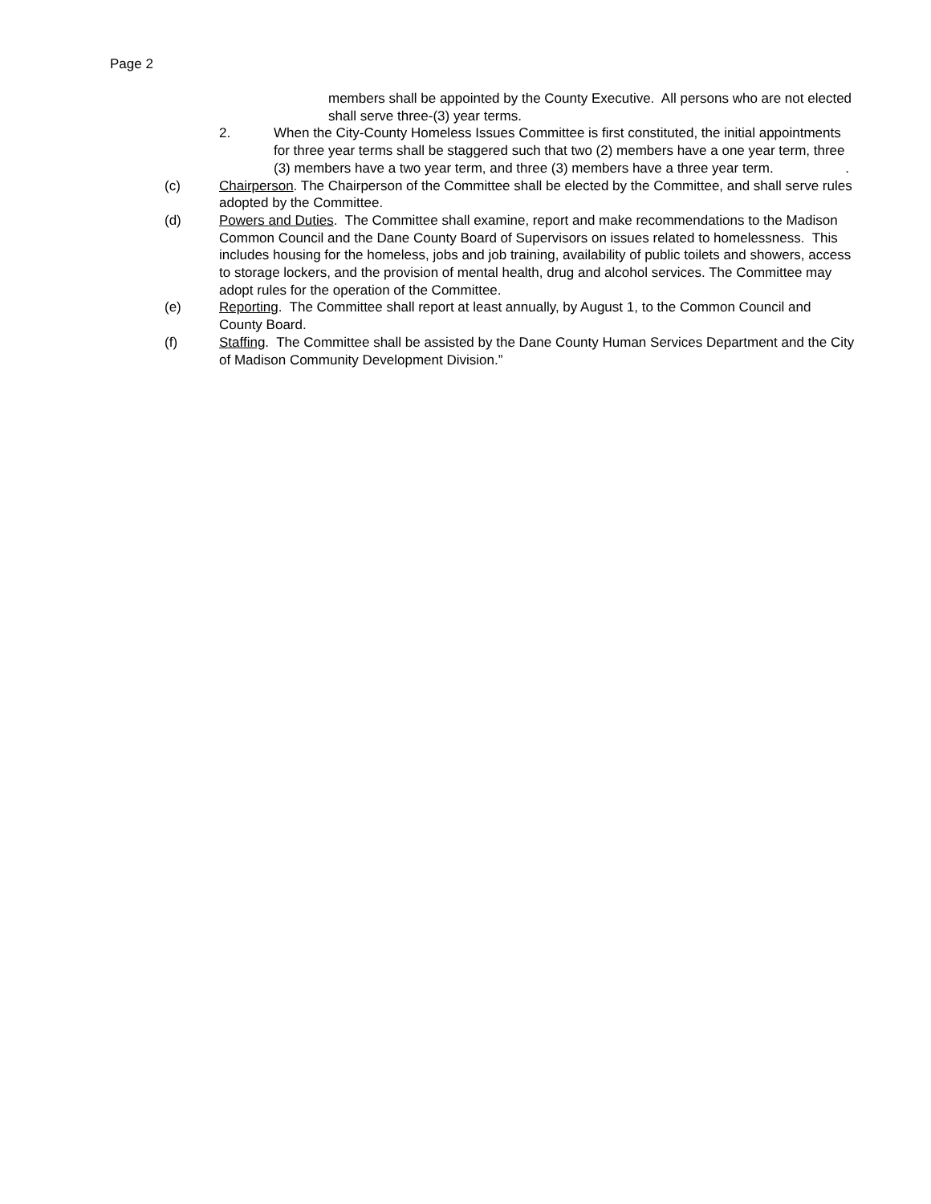Page 2
members shall be appointed by the County Executive. All persons who are not elected shall serve three-(3) year terms.
2. When the City-County Homeless Issues Committee is first constituted, the initial appointments for three year terms shall be staggered such that two (2) members have a one year term, three (3) members have a two year term, and three (3) members have a three year term. .
(c) Chairperson. The Chairperson of the Committee shall be elected by the Committee, and shall serve rules adopted by the Committee.
(d) Powers and Duties. The Committee shall examine, report and make recommendations to the Madison Common Council and the Dane County Board of Supervisors on issues related to homelessness. This includes housing for the homeless, jobs and job training, availability of public toilets and showers, access to storage lockers, and the provision of mental health, drug and alcohol services. The Committee may adopt rules for the operation of the Committee.
(e) Reporting. The Committee shall report at least annually, by August 1, to the Common Council and County Board.
(f) Staffing. The Committee shall be assisted by the Dane County Human Services Department and the City of Madison Community Development Division.”